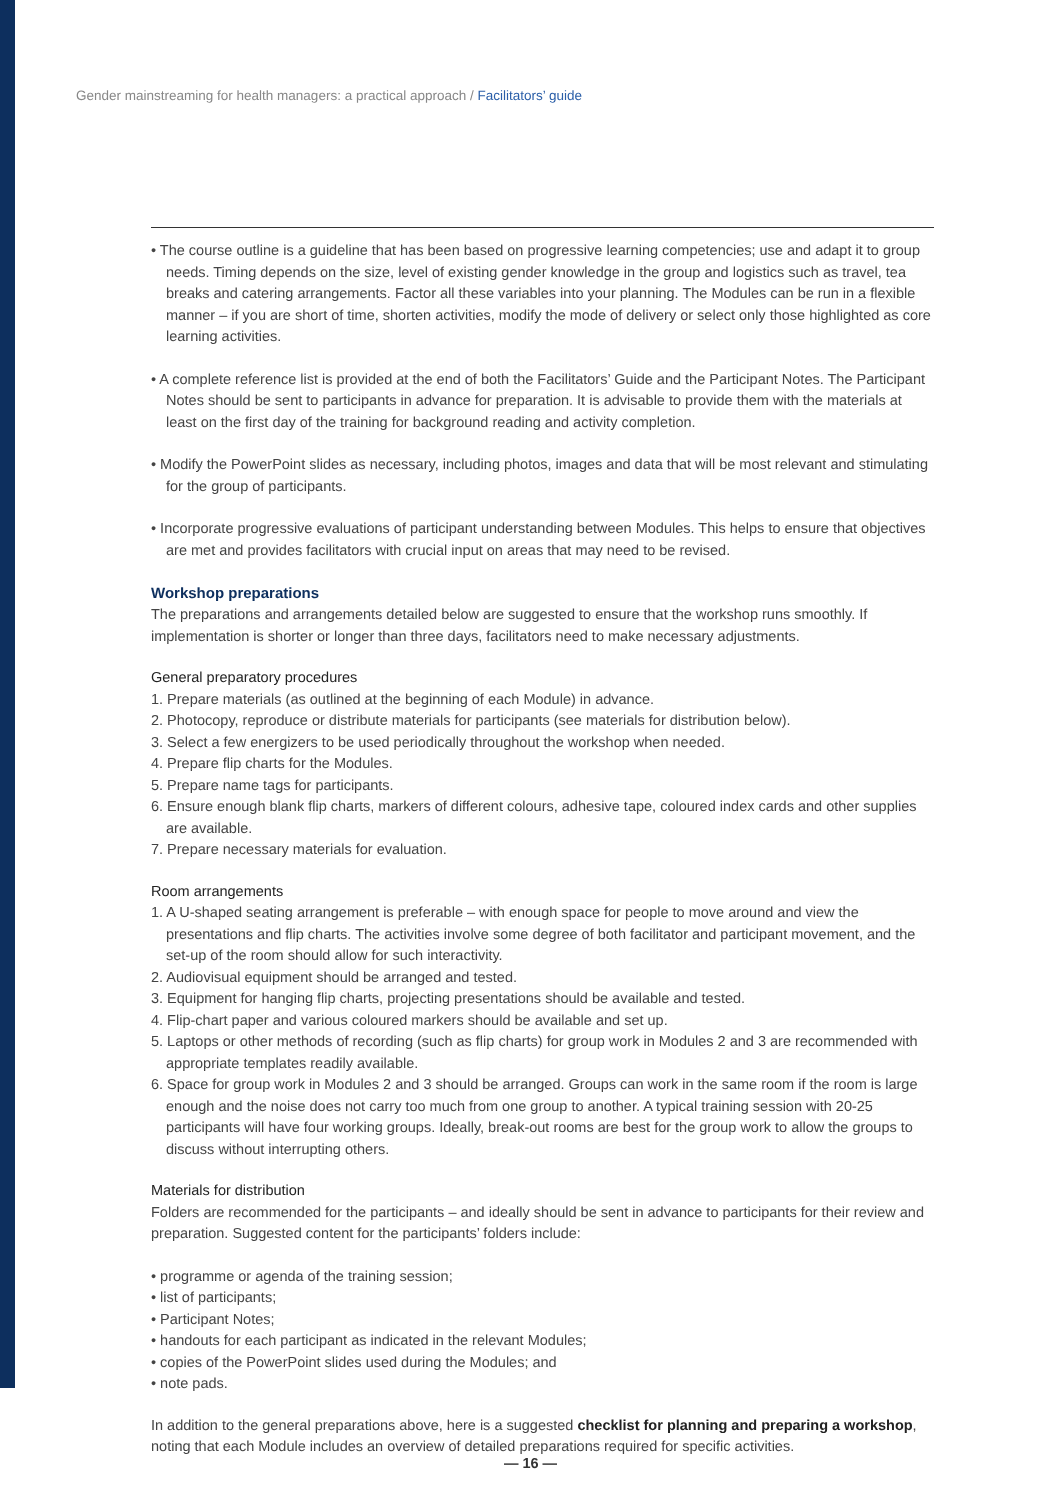Gender mainstreaming for health managers: a practical approach / Facilitators’ guide
• The course outline is a guideline that has been based on progressive learning competencies; use and adapt it to group needs. Timing depends on the size, level of existing gender knowledge in the group and logistics such as travel, tea breaks and catering arrangements. Factor all these variables into your planning. The Modules can be run in a flexible manner – if you are short of time, shorten activities, modify the mode of delivery or select only those highlighted as core learning activities.
• A complete reference list is provided at the end of both the Facilitators’ Guide and the Participant Notes. The Participant Notes should be sent to participants in advance for preparation. It is advisable to provide them with the materials at least on the first day of the training for background reading and activity completion.
• Modify the PowerPoint slides as necessary, including photos, images and data that will be most relevant and stimulating for the group of participants.
• Incorporate progressive evaluations of participant understanding between Modules. This helps to ensure that objectives are met and provides facilitators with crucial input on areas that may need to be revised.
Workshop preparations
The preparations and arrangements detailed below are suggested to ensure that the workshop runs smoothly. If implementation is shorter or longer than three days, facilitators need to make necessary adjustments.
General preparatory procedures
1. Prepare materials (as outlined at the beginning of each Module) in advance.
2. Photocopy, reproduce or distribute materials for participants (see materials for distribution below).
3. Select a few energizers to be used periodically throughout the workshop when needed.
4. Prepare flip charts for the Modules.
5. Prepare name tags for participants.
6. Ensure enough blank flip charts, markers of different colours, adhesive tape, coloured index cards and other supplies are available.
7. Prepare necessary materials for evaluation.
Room arrangements
1. A U-shaped seating arrangement is preferable – with enough space for people to move around and view the presentations and flip charts. The activities involve some degree of both facilitator and participant movement, and the set-up of the room should allow for such interactivity.
2. Audiovisual equipment should be arranged and tested.
3. Equipment for hanging flip charts, projecting presentations should be available and tested.
4. Flip-chart paper and various coloured markers should be available and set up.
5. Laptops or other methods of recording (such as flip charts) for group work in Modules 2 and 3 are recommended with appropriate templates readily available.
6. Space for group work in Modules 2 and 3 should be arranged. Groups can work in the same room if the room is large enough and the noise does not carry too much from one group to another. A typical training session with 20-25 participants will have four working groups. Ideally, break-out rooms are best for the group work to allow the groups to discuss without interrupting others.
Materials for distribution
Folders are recommended for the participants – and ideally should be sent in advance to participants for their review and preparation. Suggested content for the participants’ folders include:
• programme or agenda of the training session;
• list of participants;
• Participant Notes;
• handouts for each participant as indicated in the relevant Modules;
• copies of the PowerPoint slides used during the Modules; and
• note pads.
In addition to the general preparations above, here is a suggested checklist for planning and preparing a workshop, noting that each Module includes an overview of detailed preparations required for specific activities.
— 16 —